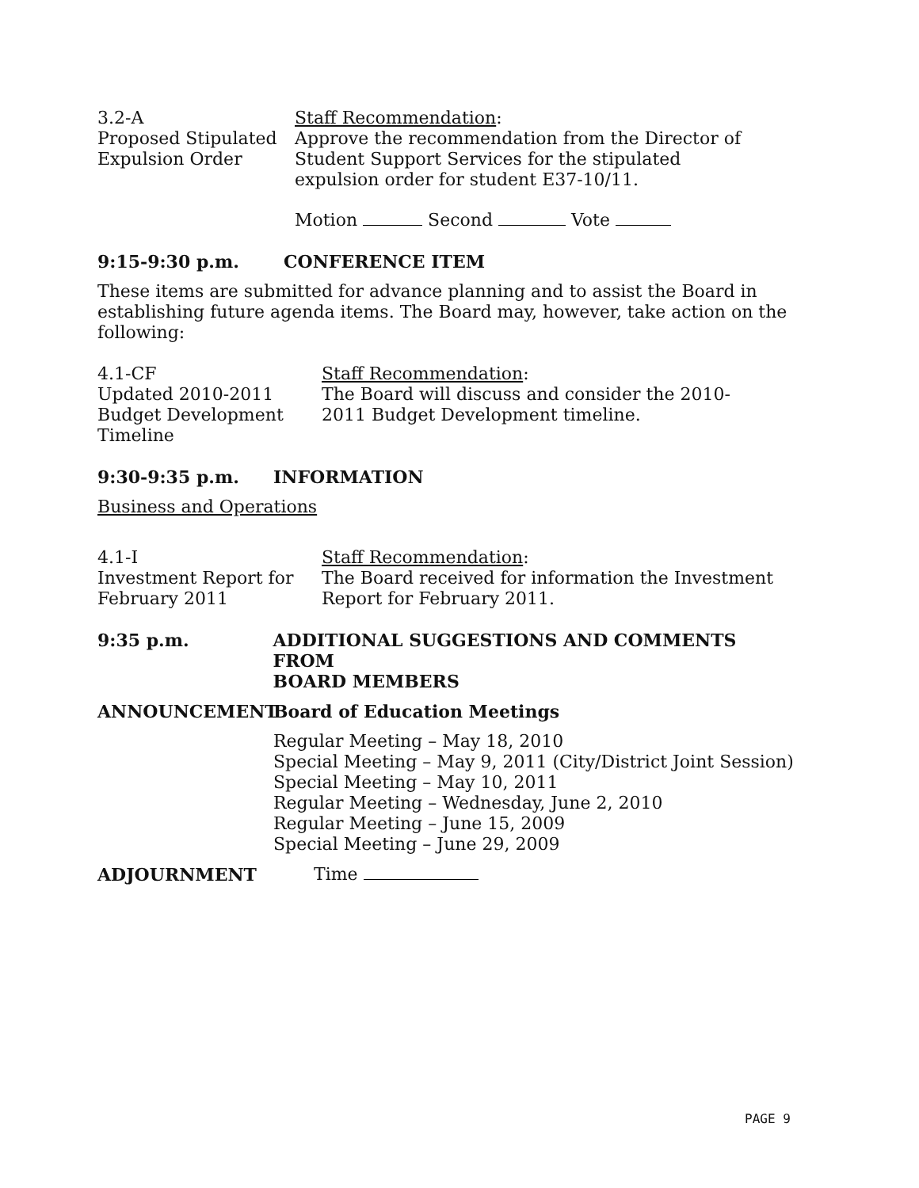3.2-A
Proposed Stipulated
Expulsion Order
Staff Recommendation:
Approve the recommendation from the Director of
Student Support Services for the stipulated
expulsion order for student E37-10/11.
Motion Second Vote
9:15-9:30 p.m. CONFERENCE ITEM
These items are submitted for advance planning and to assist the Board in establishing future agenda items. The Board may, however, take action on the following:
4.1-CF
Updated 2010-2011
Budget Development
Timeline
Staff Recommendation:
The Board will discuss and consider the 2010-
2011 Budget Development timeline.
9:30-9:35 p.m. INFORMATION
Business and Operations
4.1-I
Investment Report for
February 2011
Staff Recommendation:
The Board received for information the Investment
Report for February 2011.
9:35 p.m. ADDITIONAL SUGGESTIONS AND COMMENTS FROM
BOARD MEMBERS
ANNOUNCEMENT Board of Education Meetings
Regular Meeting – May 18, 2010
Special Meeting – May 9, 2011 (City/District Joint Session)
Special Meeting – May 10, 2011
Regular Meeting – Wednesday, June 2, 2010
Regular Meeting – June 15, 2009
Special Meeting – June 29, 2009
ADJOURNMENT Time
PAGE 9